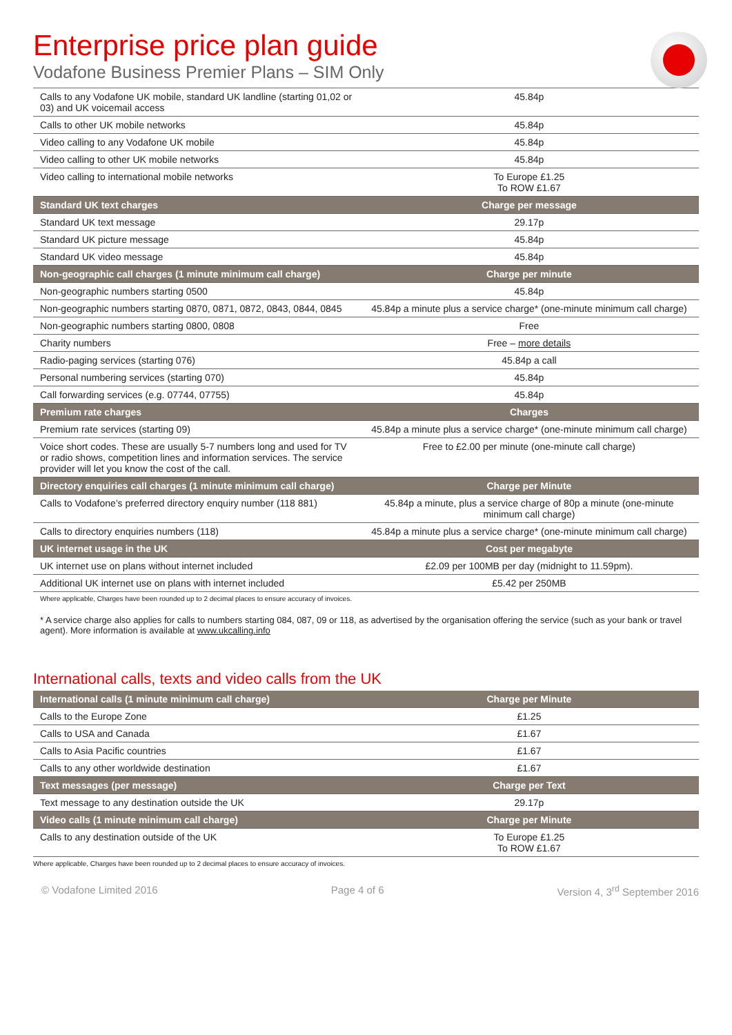Enterprise price plan guide
Vodafone Business Premier Plans – SIM Only
| Calls to any Vodafone UK mobile, standard UK landline (starting 01,02 or 03) and UK voicemail access | 45.84p |
| Calls to other UK mobile networks | 45.84p |
| Video calling to any Vodafone UK mobile | 45.84p |
| Video calling to other UK mobile networks | 45.84p |
| Video calling to international mobile networks | To Europe £1.25 To ROW £1.67 |
| Standard UK text charges | Charge per message |
| Standard UK text message | 29.17p |
| Standard UK picture message | 45.84p |
| Standard UK video message | 45.84p |
| Non-geographic call charges (1 minute minimum call charge) | Charge per minute |
| Non-geographic numbers starting 0500 | 45.84p |
| Non-geographic numbers starting 0870, 0871, 0872, 0843, 0844, 0845 | 45.84p a minute plus a service charge* (one-minute minimum call charge) |
| Non-geographic numbers starting 0800, 0808 | Free |
| Charity numbers | Free – more details |
| Radio-paging services (starting 076) | 45.84p a call |
| Personal numbering services (starting 070) | 45.84p |
| Call forwarding services (e.g. 07744, 07755) | 45.84p |
| Premium rate charges | Charges |
| Premium rate services (starting 09) | 45.84p a minute plus a service charge* (one-minute minimum call charge) |
| Voice short codes. These are usually 5-7 numbers long and used for TV or radio shows, competition lines and information services. The service provider will let you know the cost of the call. | Free to £2.00 per minute (one-minute call charge) |
| Directory enquiries call charges (1 minute minimum call charge) | Charge per Minute |
| Calls to Vodafone’s preferred directory enquiry number (118 881) | 45.84p a minute, plus a service charge of 80p a minute (one-minute minimum call charge) |
| Calls to directory enquiries numbers (118) | 45.84p a minute plus a service charge* (one-minute minimum call charge) |
| UK internet usage in the UK | Cost per megabyte |
| UK internet use on plans without internet included | £2.09 per 100MB per day (midnight to 11.59pm). |
| Additional UK internet use on plans with internet included | £5.42 per 250MB |
Where applicable, Charges have been rounded up to 2 decimal places to ensure accuracy of invoices.
* A service charge also applies for calls to numbers starting 084, 087, 09 or 118, as advertised by the organisation offering the service (such as your bank or travel agent). More information is available at www.ukcalling.info
International calls, texts and video calls from the UK
| International calls (1 minute minimum call charge) | Charge per Minute |
| --- | --- |
| Calls to the Europe Zone | £1.25 |
| Calls to USA and Canada | £1.67 |
| Calls to Asia Pacific countries | £1.67 |
| Calls to any other worldwide destination | £1.67 |
| Text messages (per message) | Charge per Text |
| Text message to any destination outside the UK | 29.17p |
| Video calls (1 minute minimum call charge) | Charge per Minute |
| Calls to any destination outside of the UK | To Europe £1.25 To ROW £1.67 |
Where applicable, Charges have been rounded up to 2 decimal places to ensure accuracy of invoices.
© Vodafone Limited 2016 Page 4 of 6 Version 4, 3<sup>rd</sup> September 2016